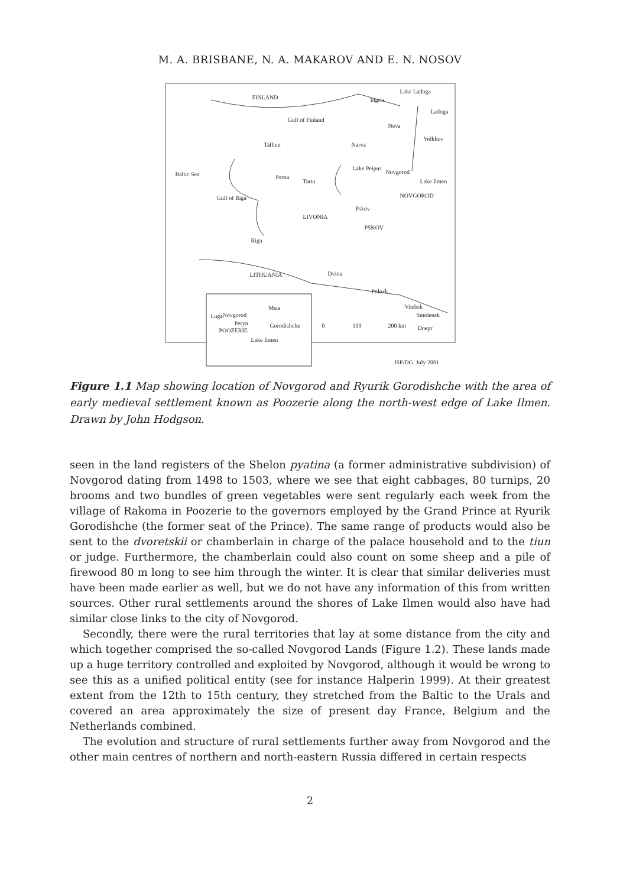M. A. BRISBANE, N. A. MAKAROV AND E. N. NOSOV
FINLAND
Lake Ladoga
Ingria
Ladoga
Gulf of Finland
Neva
Volkhov
Tallinn Narva
Baltic Sea
Lake Peipus
Novgorod
Parnu
Tartu Lake Ilmen
Gulf of Riga NOVGOROD
Pskov
LIVONIA
PSKOV
Riga
LITHUANIA Dvina
Polozk
Vitebsk Msta
Luga Novgorod Smolensk
Peryn Gorodishche 0 100 200 km
POOZERIE Dnepr
Lake Ilmen
JSP/DG. July 2001
Figure 1.1 Map showing location of Novgorod and Ryurik Gorodishche with the area of early medieval settlement known as Poozerie along the north-west edge of Lake Ilmen. Drawn by John Hodgson.
seen in the land registers of the Shelon pyatina (a former administrative subdivision) of Novgorod dating from 1498 to 1503, where we see that eight cabbages, 80 turnips, 20 brooms and two bundles of green vegetables were sent regularly each week from the village of Rakoma in Poozerie to the governors employed by the Grand Prince at Ryurik Gorodishche (the former seat of the Prince). The same range of products would also be sent to the dvoretskii or chamberlain in charge of the palace household and to the tiun or judge. Furthermore, the chamberlain could also count on some sheep and a pile of firewood 80 m long to see him through the winter. It is clear that similar deliveries must have been made earlier as well, but we do not have any information of this from written sources. Other rural settlements around the shores of Lake Ilmen would also have had similar close links to the city of Novgorod.
Secondly, there were the rural territories that lay at some distance from the city and which together comprised the so-called Novgorod Lands (Figure 1.2). These lands made up a huge territory controlled and exploited by Novgorod, although it would be wrong to see this as a unified political entity (see for instance Halperin 1999). At their greatest extent from the 12th to 15th century, they stretched from the Baltic to the Urals and covered an area approximately the size of present day France, Belgium and the Netherlands combined.
The evolution and structure of rural settlements further away from Novgorod and the other main centres of northern and north-eastern Russia differed in certain respects
2